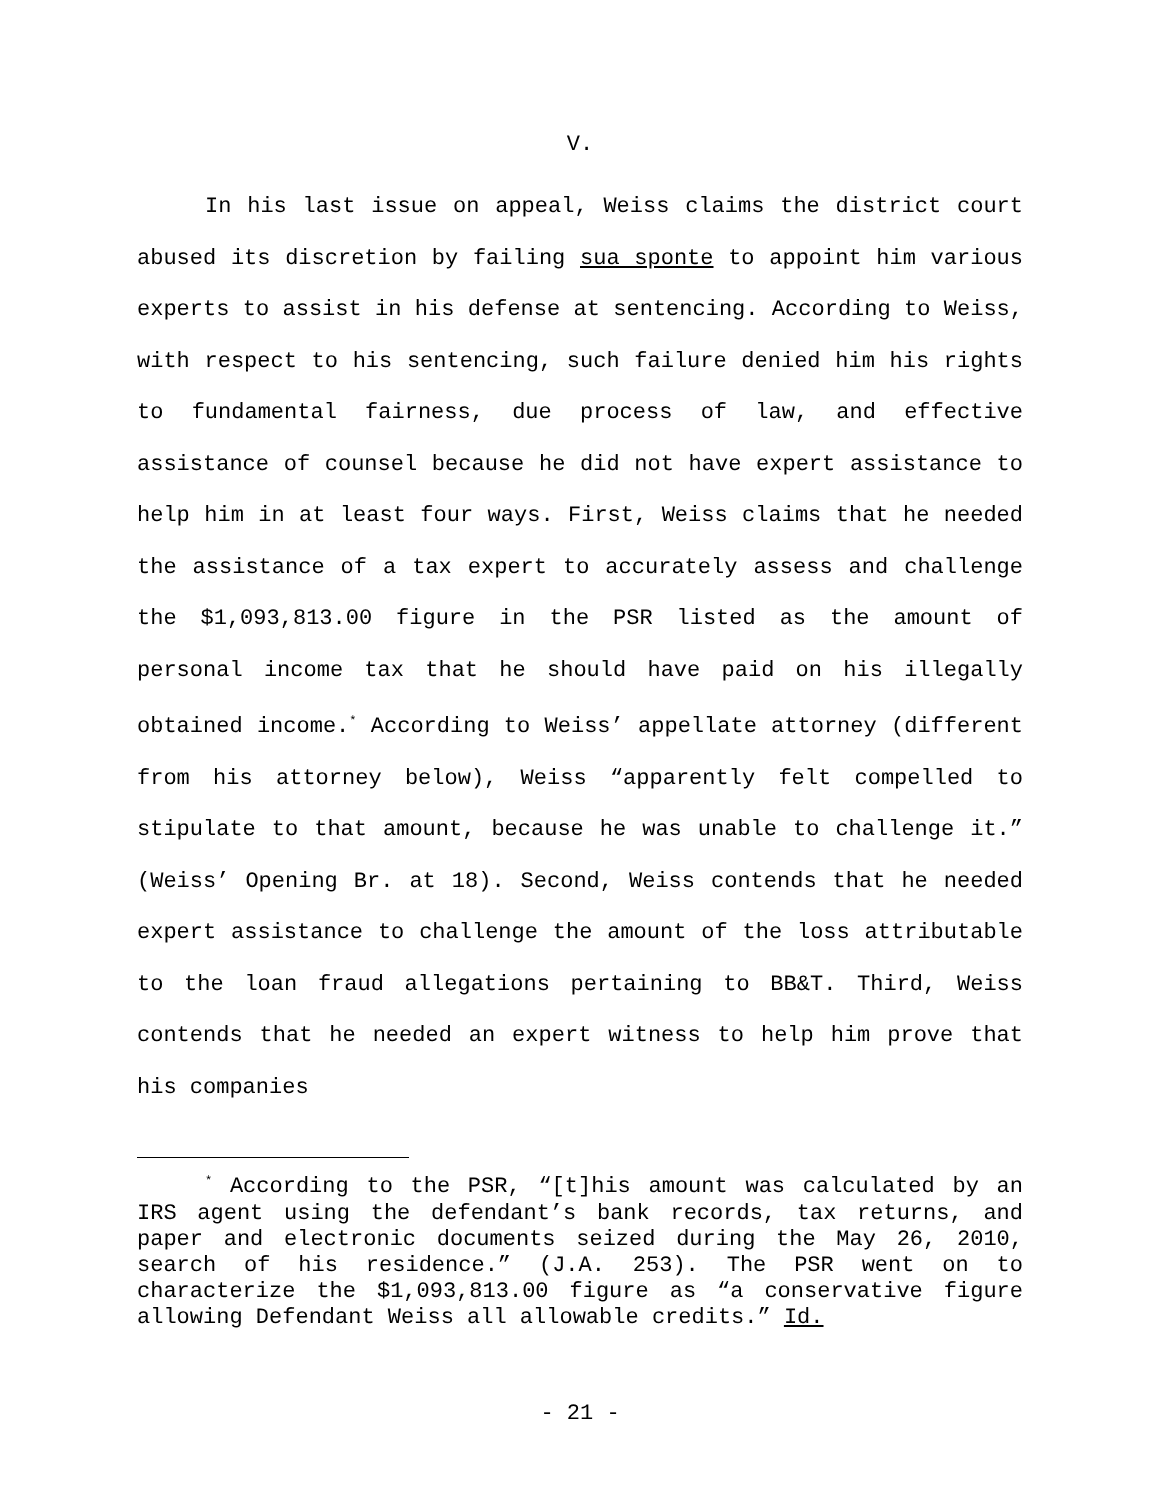V.
In his last issue on appeal, Weiss claims the district court abused its discretion by failing sua sponte to appoint him various experts to assist in his defense at sentencing. According to Weiss, with respect to his sentencing, such failure denied him his rights to fundamental fairness, due process of law, and effective assistance of counsel because he did not have expert assistance to help him in at least four ways. First, Weiss claims that he needed the assistance of a tax expert to accurately assess and challenge the $1,093,813.00 figure in the PSR listed as the amount of personal income tax that he should have paid on his illegally obtained income.<sup>*</sup> According to Weiss’ appellate attorney (different from his attorney below), Weiss “apparently felt compelled to stipulate to that amount, because he was unable to challenge it.” (Weiss’ Opening Br. at 18). Second, Weiss contends that he needed expert assistance to challenge the amount of the loss attributable to the loan fraud allegations pertaining to BB&T. Third, Weiss contends that he needed an expert witness to help him prove that his companies
<sup>*</sup> According to the PSR, “[t]his amount was calculated by an IRS agent using the defendant’s bank records, tax returns, and paper and electronic documents seized during the May 26, 2010, search of his residence.” (J.A. 253). The PSR went on to characterize the $1,093,813.00 figure as “a conservative figure allowing Defendant Weiss all allowable credits.” Id.
- 21 -